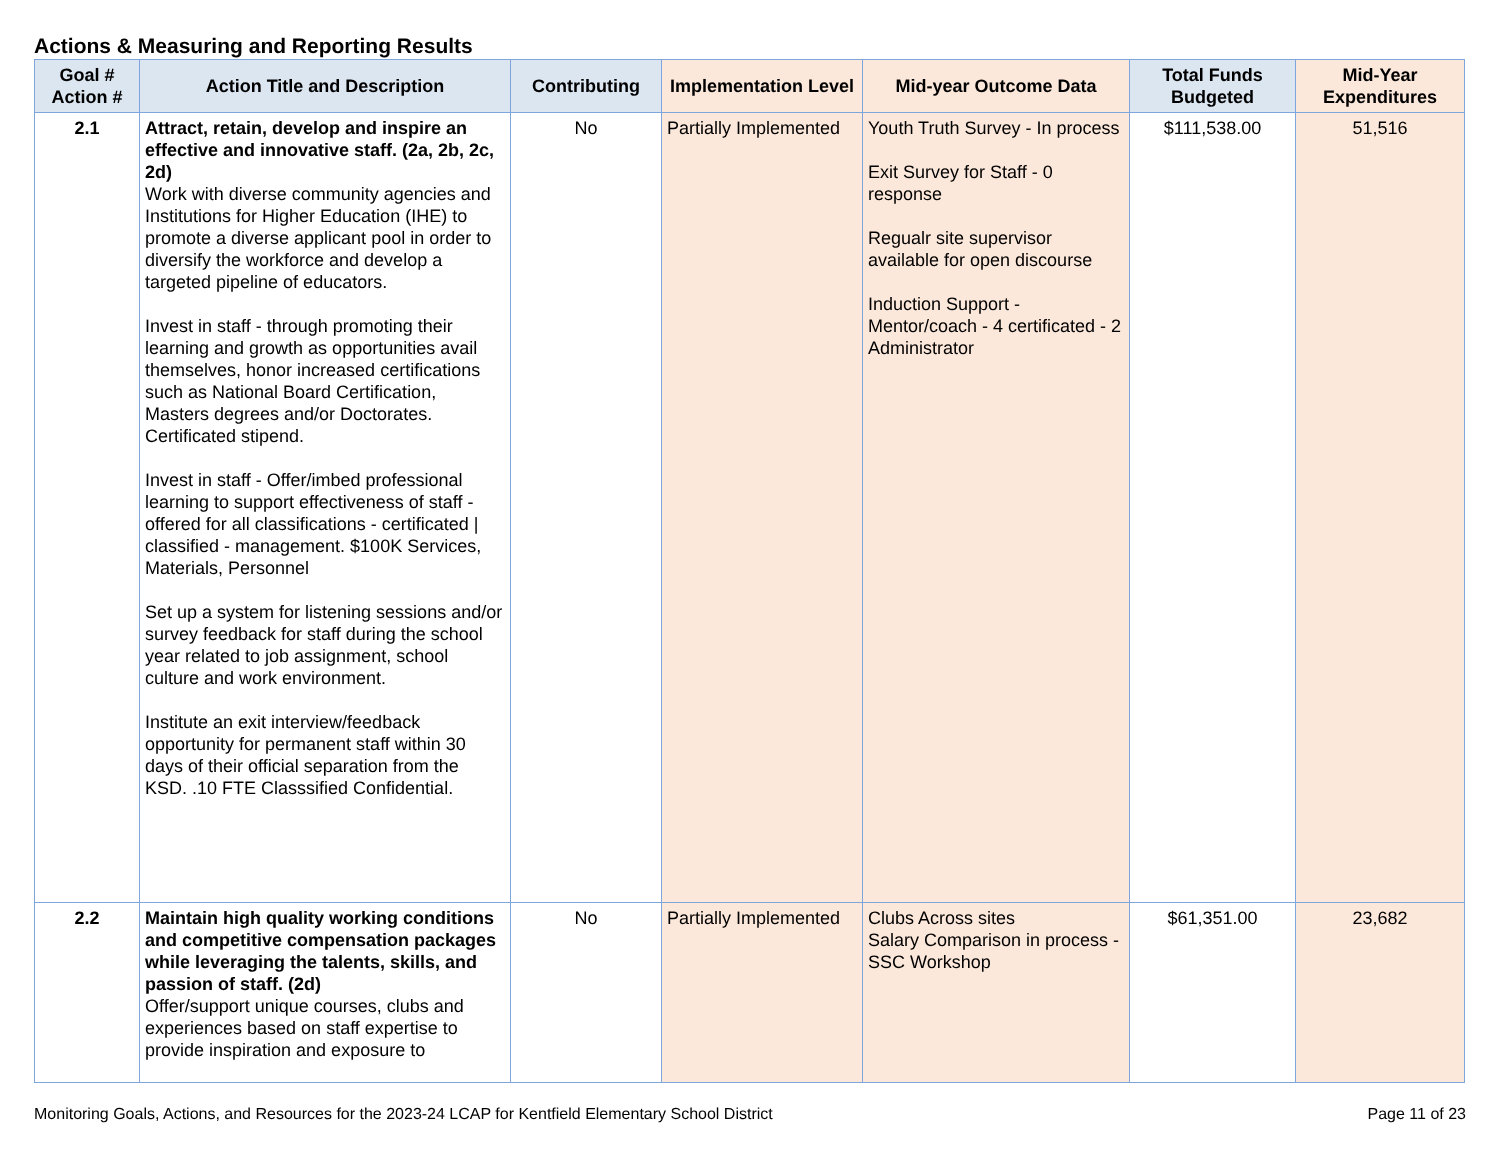Actions & Measuring and Reporting Results
| Goal # Action # | Action Title and Description | Contributing | Implementation Level | Mid-year Outcome Data | Total Funds Budgeted | Mid-Year Expenditures |
| --- | --- | --- | --- | --- | --- | --- |
| 2.1 | Attract, retain, develop and inspire an effective and innovative staff. (2a, 2b, 2c, 2d) Work with diverse community agencies and Institutions for Higher Education (IHE) to promote a diverse applicant pool in order to diversify the workforce and develop a targeted pipeline of educators. Invest in staff - through promoting their learning and growth as opportunities avail themselves, honor increased certifications such as National Board Certification, Masters degrees and/or Doctorates. Certificated stipend. Invest in staff - Offer/imbed professional learning to support effectiveness of staff - offered for all classifications - certificated / classified - management. $100K Services, Materials, Personnel Set up a system for listening sessions and/or survey feedback for staff during the school year related to job assignment, school culture and work environment. Institute an exit interview/feedback opportunity for permanent staff within 30 days of their official separation from the KSD. .10 FTE Classsified Confidential. | No | Partially Implemented | Youth Truth Survey - In process Exit Survey for Staff - 0 response Regualr site supervisor available for open discourse Induction Support - Mentor/coach - 4 certificated - 2 Administrator | $111,538.00 | 51,516 |
| 2.2 | Maintain high quality working conditions and competitive compensation packages while leveraging the talents, skills, and passion of staff. (2d) Offer/support unique courses, clubs and experiences based on staff expertise to provide inspiration and exposure to | No | Partially Implemented | Clubs Across sites Salary Comparison in process - SSC Workshop | $61,351.00 | 23,682 |
Monitoring Goals, Actions, and Resources for the 2023-24 LCAP for Kentfield Elementary School District Page 11 of 23